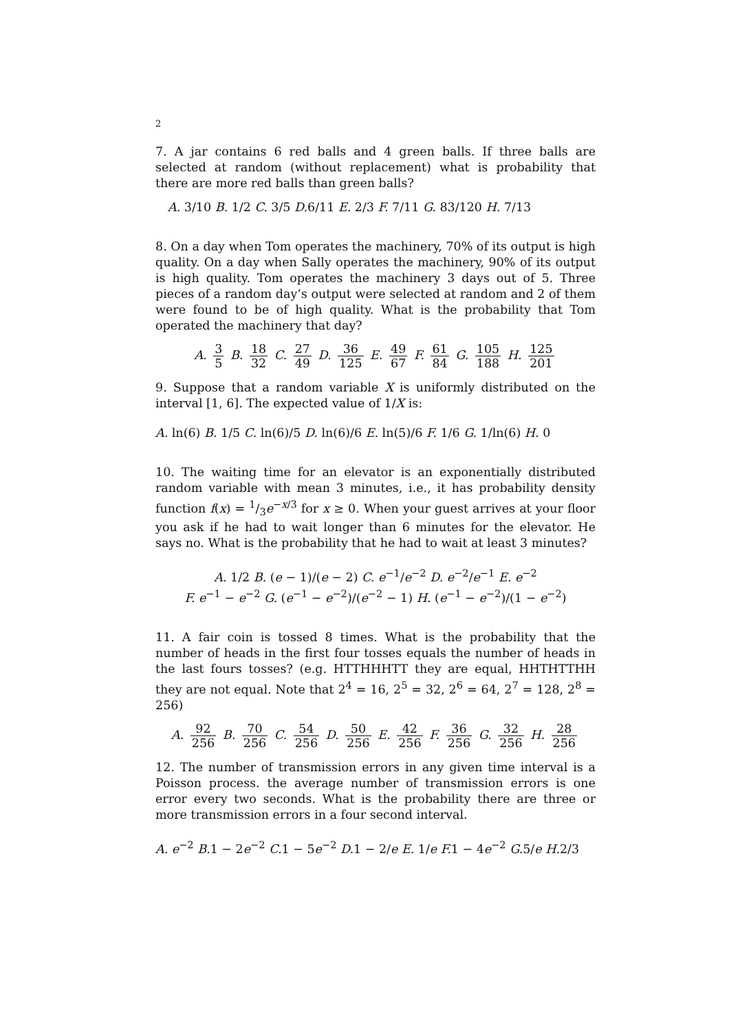2
7. A jar contains 6 red balls and 4 green balls. If three balls are selected at random (without replacement) what is probability that there are more red balls than green balls?
A. 3/10 B. 1/2 C. 3/5 D. 6/11 E. 2/3 F. 7/11 G. 83/120 H. 7/13
8. On a day when Tom operates the machinery, 70% of its output is high quality. On a day when Sally operates the machinery, 90% of its output is high quality. Tom operates the machinery 3 days out of 5. Three pieces of a random day’s output were selected at random and 2 of them were found to be of high quality. What is the probability that Tom operated the machinery that day?
A. 3 5 B. 18 32 C. 27 49 D. 36 125 E. 49 67 F. 61 84 G. 105 188 H. 125 201
9. Suppose that a random variable X is uniformly distributed on the interval [1, 6]. The expected value of 1/X is:
A. ln(6) B. 1/5 C. ln(6)/5 D. ln(6)/6 E. ln(5)/6 F. 1/6 G. 1/ln(6) H. 0
10. The waiting time for an elevator is an exponentially distributed random variable with mean 3 minutes, i.e., it has probability density function f(x) = 1/3e<sup>−x/3</sup> for x ≥ 0. When your guest arrives at your floor you ask if he had to wait longer than 6 minutes for the elevator. He says no. What is the probability that he had to wait at least 3 minutes?
A. 1/2 B. (e − 1)/(e − 2) C. e<sup>−1</sup>/e<sup>−2</sup> D. e<sup>−2</sup>/e<sup>−1</sup> E. e<sup>−2</sup>
F. e<sup>−1</sup> − e<sup>−2</sup> G. (e<sup>−1</sup> − e<sup>−2</sup>)/(e<sup>−2</sup> − 1) H. (e<sup>−1</sup> − e<sup>−2</sup>)/(1 − e<sup>−2</sup>)
11. A fair coin is tossed 8 times. What is the probability that the number of heads in the first four tosses equals the number of heads in the last fours tosses? (e.g. HTTHHHTT they are equal, HHTHTTHH they are not equal. Note that 2<sup>4</sup> = 16, 2<sup>5</sup> = 32, 2<sup>6</sup> = 64, 2<sup>7</sup> = 128, 2<sup>8</sup> = 256)
A. 92 256 B. 70 256 C. 54 256 D. 50 256 E. 42 256 F. 36 256 G. 32 256 H. 28 256
12. The number of transmission errors in any given time interval is a Poisson process. the average number of transmission errors is one error every two seconds. What is the probability there are three or more transmission errors in a four second interval.
A. e<sup>−2</sup> B. 1 − 2e<sup>−2</sup> C. 1 − 5e<sup>−2</sup> D. 1 − 2/e E. 1/e F. 1 − 4e<sup>−2</sup> G. 5/e H. 2/3